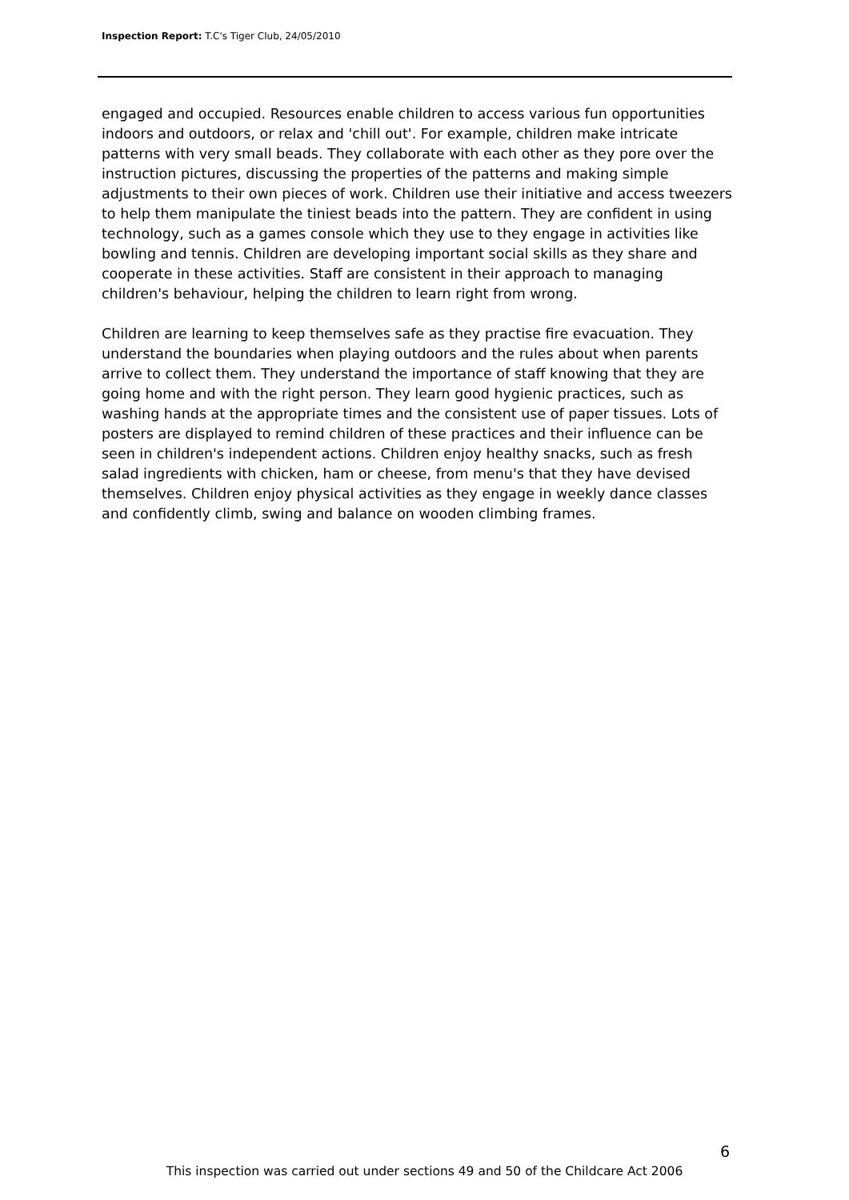Inspection Report: T.C's Tiger Club, 24/05/2010
engaged and occupied. Resources enable children to access various fun opportunities indoors and outdoors, or relax and 'chill out'. For example, children make intricate patterns with very small beads. They collaborate with each other as they pore over the instruction pictures, discussing the properties of the patterns and making simple adjustments to their own pieces of work. Children use their initiative and access tweezers to help them manipulate the tiniest beads into the pattern. They are confident in using technology, such as a games console which they use to they engage in activities like bowling and tennis. Children are developing important social skills as they share and cooperate in these activities. Staff are consistent in their approach to managing children's behaviour, helping the children to learn right from wrong.
Children are learning to keep themselves safe as they practise fire evacuation. They understand the boundaries when playing outdoors and the rules about when parents arrive to collect them. They understand the importance of staff knowing that they are going home and with the right person. They learn good hygienic practices, such as washing hands at the appropriate times and the consistent use of paper tissues. Lots of posters are displayed to remind children of these practices and their influence can be seen in children's independent actions. Children enjoy healthy snacks, such as fresh salad ingredients with chicken, ham or cheese, from menu's that they have devised themselves. Children enjoy physical activities as they engage in weekly dance classes and confidently climb, swing and balance on wooden climbing frames.
6
This inspection was carried out under sections 49 and 50 of the Childcare Act 2006